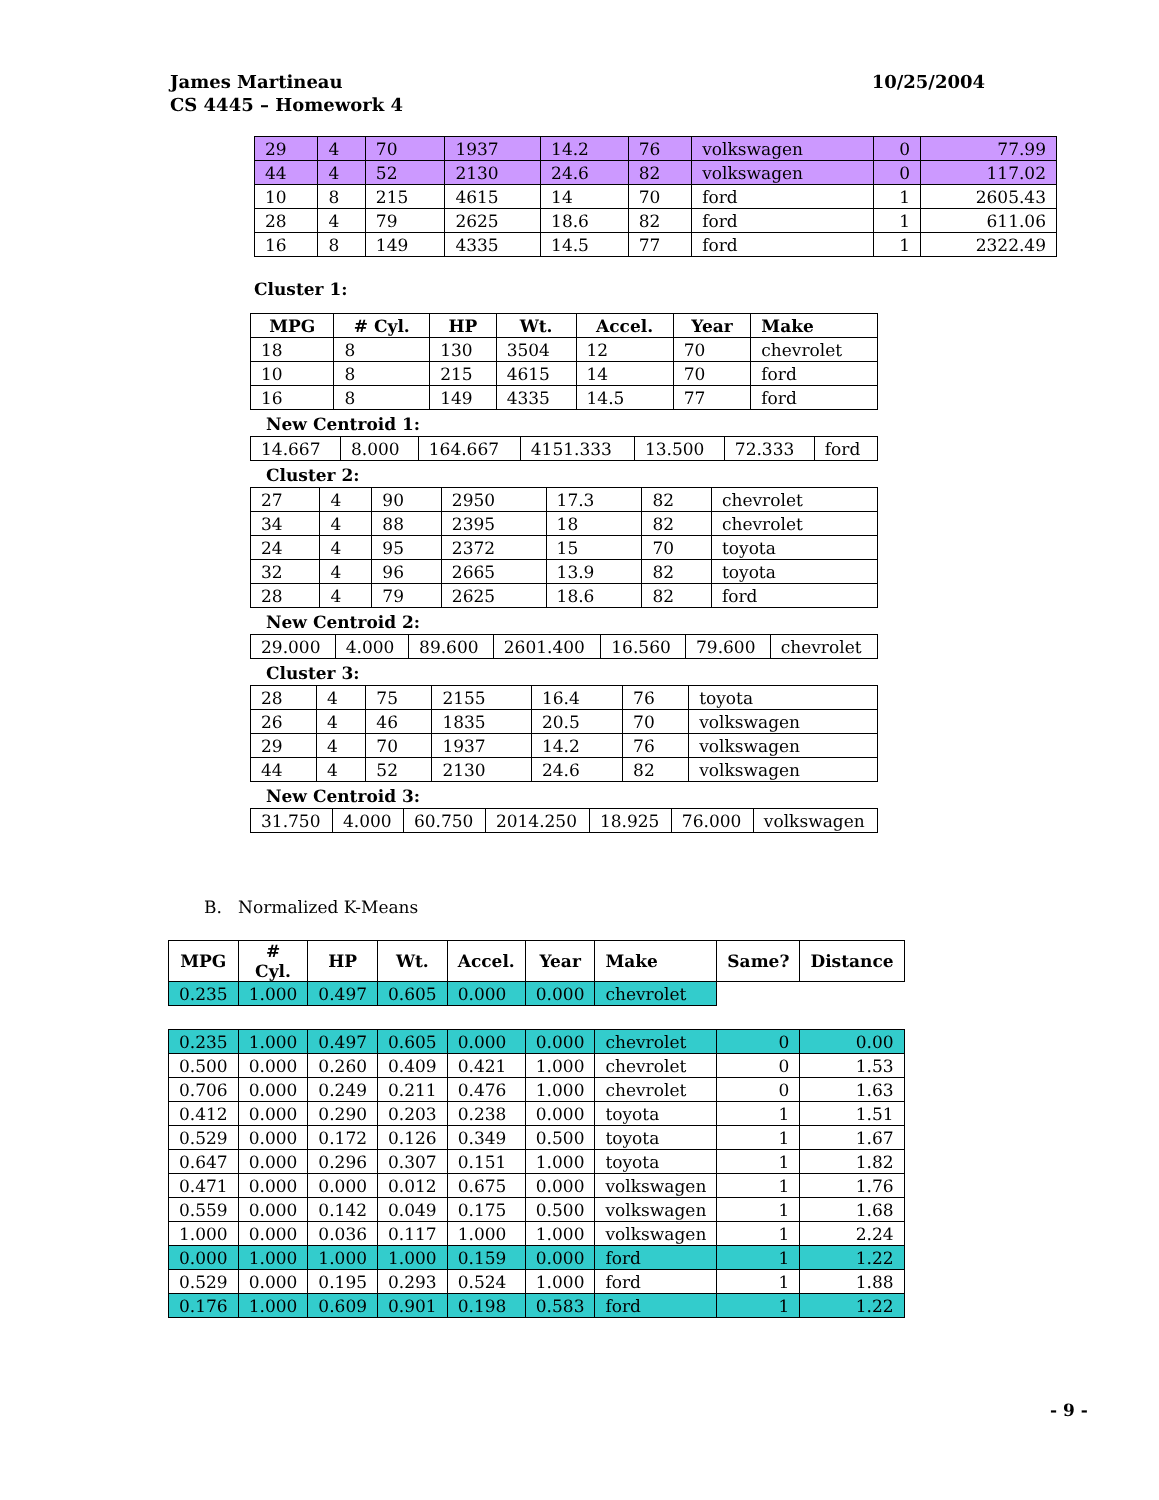10/25/2004 James Martineau
CS 4445 – Homework 4
| 29 | 4 | 70 | 1937 | 14.2 | 76 | volkswagen | 0 | 77.99 |
| 44 | 4 | 52 | 2130 | 24.6 | 82 | volkswagen | 0 | 117.02 |
| 10 | 8 | 215 | 4615 | 14 | 70 | ford | 1 | 2605.43 |
| 28 | 4 | 79 | 2625 | 18.6 | 82 | ford | 1 | 611.06 |
| 16 | 8 | 149 | 4335 | 14.5 | 77 | ford | 1 | 2322.49 |
Cluster 1:
| MPG | # Cyl. | HP | Wt. | Accel. | Year | Make |
| --- | --- | --- | --- | --- | --- | --- |
| 18 | 8 | 130 | 3504 | 12 | 70 | chevrolet |
| 10 | 8 | 215 | 4615 | 14 | 70 | ford |
| 16 | 8 | 149 | 4335 | 14.5 | 77 | ford |
New Centroid 1:
| 14.667 | 8.000 | 164.667 | 4151.333 | 13.500 | 72.333 | ford |
Cluster 2:
| 27 | 4 | 90 | 2950 | 17.3 | 82 | chevrolet |
| 34 | 4 | 88 | 2395 | 18 | 82 | chevrolet |
| 24 | 4 | 95 | 2372 | 15 | 70 | toyota |
| 32 | 4 | 96 | 2665 | 13.9 | 82 | toyota |
| 28 | 4 | 79 | 2625 | 18.6 | 82 | ford |
New Centroid 2:
| 29.000 | 4.000 | 89.600 | 2601.400 | 16.560 | 79.600 | chevrolet |
Cluster 3:
| 28 | 4 | 75 | 2155 | 16.4 | 76 | toyota |
| 26 | 4 | 46 | 1835 | 20.5 | 70 | volkswagen |
| 29 | 4 | 70 | 1937 | 14.2 | 76 | volkswagen |
| 44 | 4 | 52 | 2130 | 24.6 | 82 | volkswagen |
New Centroid 3:
| 31.750 | 4.000 | 60.750 | 2014.250 | 18.925 | 76.000 | volkswagen |
B. Normalized K-Means
| MPG | # Cyl. | HP | Wt. | Accel. | Year | Make | Same? | Distance |
| --- | --- | --- | --- | --- | --- | --- | --- | --- |
| 0.235 | 1.000 | 0.497 | 0.605 | 0.000 | 0.000 | chevrolet | | |
| 0.235 | 1.000 | 0.497 | 0.605 | 0.000 | 0.000 | chevrolet | 0 | 0.00 |
| 0.500 | 0.000 | 0.260 | 0.409 | 0.421 | 1.000 | chevrolet | 0 | 1.53 |
| 0.706 | 0.000 | 0.249 | 0.211 | 0.476 | 1.000 | chevrolet | 0 | 1.63 |
| 0.412 | 0.000 | 0.290 | 0.203 | 0.238 | 0.000 | toyota | 1 | 1.51 |
| 0.529 | 0.000 | 0.172 | 0.126 | 0.349 | 0.500 | toyota | 1 | 1.67 |
| 0.647 | 0.000 | 0.296 | 0.307 | 0.151 | 1.000 | toyota | 1 | 1.82 |
| 0.471 | 0.000 | 0.000 | 0.012 | 0.675 | 0.000 | volkswagen | 1 | 1.76 |
| 0.559 | 0.000 | 0.142 | 0.049 | 0.175 | 0.500 | volkswagen | 1 | 1.68 |
| 1.000 | 0.000 | 0.036 | 0.117 | 1.000 | 1.000 | volkswagen | 1 | 2.24 |
| 0.000 | 1.000 | 1.000 | 1.000 | 0.159 | 0.000 | ford | 1 | 1.22 |
| 0.529 | 0.000 | 0.195 | 0.293 | 0.524 | 1.000 | ford | 1 | 1.88 |
| 0.176 | 1.000 | 0.609 | 0.901 | 0.198 | 0.583 | ford | 1 | 1.22 |
- 9 -